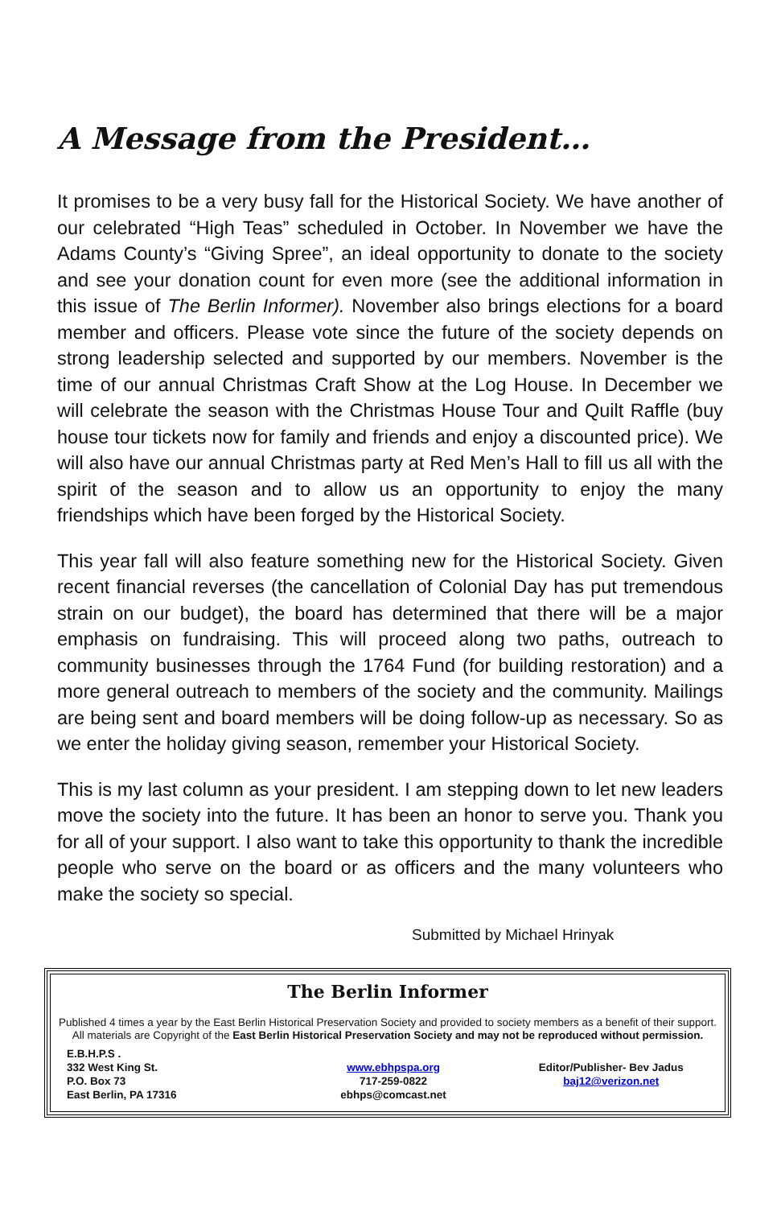A Message from the President…
It promises to be a very busy fall for the Historical Society. We have another of our celebrated “High Teas” scheduled in October. In November we have the Adams County’s “Giving Spree”, an ideal opportunity to donate to the society and see your donation count for even more (see the additional information in this issue of The Berlin Informer). November also brings elections for a board member and officers. Please vote since the future of the society depends on strong leadership selected and supported by our members. November is the time of our annual Christmas Craft Show at the Log House. In December we will celebrate the season with the Christmas House Tour and Quilt Raffle (buy house tour tickets now for family and friends and enjoy a discounted price). We will also have our annual Christmas party at Red Men’s Hall to fill us all with the spirit of the season and to allow us an opportunity to enjoy the many friendships which have been forged by the Historical Society.
This year fall will also feature something new for the Historical Society. Given recent financial reverses (the cancellation of Colonial Day has put tremendous strain on our budget), the board has determined that there will be a major emphasis on fundraising. This will proceed along two paths, outreach to community businesses through the 1764 Fund (for building restoration) and a more general outreach to members of the society and the community. Mailings are being sent and board members will be doing follow-up as necessary. So as we enter the holiday giving season, remember your Historical Society.
This is my last column as your president. I am stepping down to let new leaders move the society into the future. It has been an honor to serve you. Thank you for all of your support. I also want to take this opportunity to thank the incredible people who serve on the board or as officers and the many volunteers who make the society so special.
Submitted by Michael Hrinyak
The Berlin Informer
Published 4 times a year by the East Berlin Historical Preservation Society and provided to society members as a benefit of their support. All materials are Copyright of the East Berlin Historical Preservation Society and may not be reproduced without permission.
E.B.H.P.S .
332 West King St.
P.O. Box 73
East Berlin, PA 17316
www.ebhpspa.org
717-259-0822
ebhps@comcast.net
Editor/Publisher- Bev Jadus
baj12@verizon.net